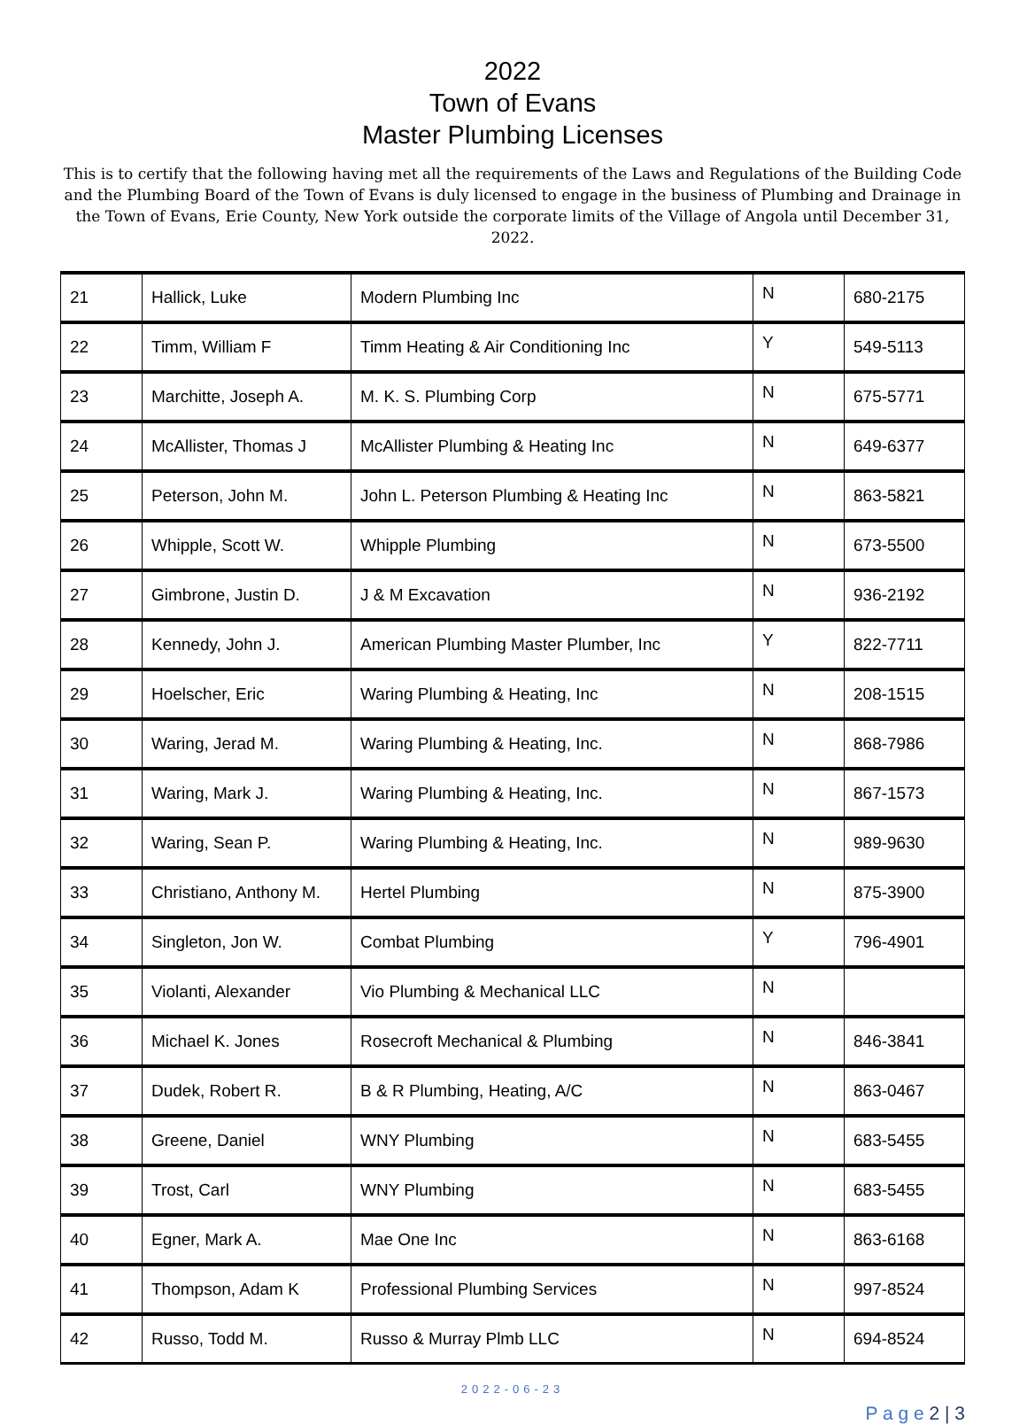2022
Town of Evans
Master Plumbing Licenses
This is to certify that the following having met all the requirements of the Laws and Regulations of the Building Code and the Plumbing Board of the Town of Evans is duly licensed to engage in the business of Plumbing and Drainage in the Town of Evans, Erie County, New York outside the corporate limits of the Village of Angola until December 31, 2022.
| 21 | Hallick, Luke | Modern Plumbing Inc | N | 680-2175 |
| 22 | Timm, William F | Timm Heating & Air Conditioning Inc | Y | 549-5113 |
| 23 | Marchitte, Joseph A. | M. K. S. Plumbing Corp | N | 675-5771 |
| 24 | McAllister, Thomas J | McAllister Plumbing & Heating Inc | N | 649-6377 |
| 25 | Peterson, John M. | John L. Peterson Plumbing & Heating Inc | N | 863-5821 |
| 26 | Whipple, Scott W. | Whipple Plumbing | N | 673-5500 |
| 27 | Gimbrone, Justin D. | J & M Excavation | N | 936-2192 |
| 28 | Kennedy, John J. | American Plumbing Master Plumber, Inc | Y | 822-7711 |
| 29 | Hoelscher, Eric | Waring Plumbing & Heating, Inc | N | 208-1515 |
| 30 | Waring, Jerad M. | Waring Plumbing & Heating, Inc. | N | 868-7986 |
| 31 | Waring, Mark J. | Waring Plumbing & Heating, Inc. | N | 867-1573 |
| 32 | Waring, Sean P. | Waring Plumbing & Heating, Inc. | N | 989-9630 |
| 33 | Christiano, Anthony M. | Hertel Plumbing | N | 875-3900 |
| 34 | Singleton, Jon W. | Combat Plumbing | Y | 796-4901 |
| 35 | Violanti, Alexander | Vio Plumbing & Mechanical LLC | N | |
| 36 | Michael K. Jones | Rosecroft Mechanical & Plumbing | N | 846-3841 |
| 37 | Dudek, Robert R. | B & R Plumbing, Heating, A/C | N | 863-0467 |
| 38 | Greene, Daniel | WNY Plumbing | N | 683-5455 |
| 39 | Trost, Carl | WNY Plumbing | N | 683-5455 |
| 40 | Egner, Mark A. | Mae One Inc | N | 863-6168 |
| 41 | Thompson, Adam K | Professional Plumbing Services | N | 997-8524 |
| 42 | Russo, Todd M. | Russo & Murray Plmb LLC | N | 694-8524 |
2022-06-23
P a g e 2 | 3